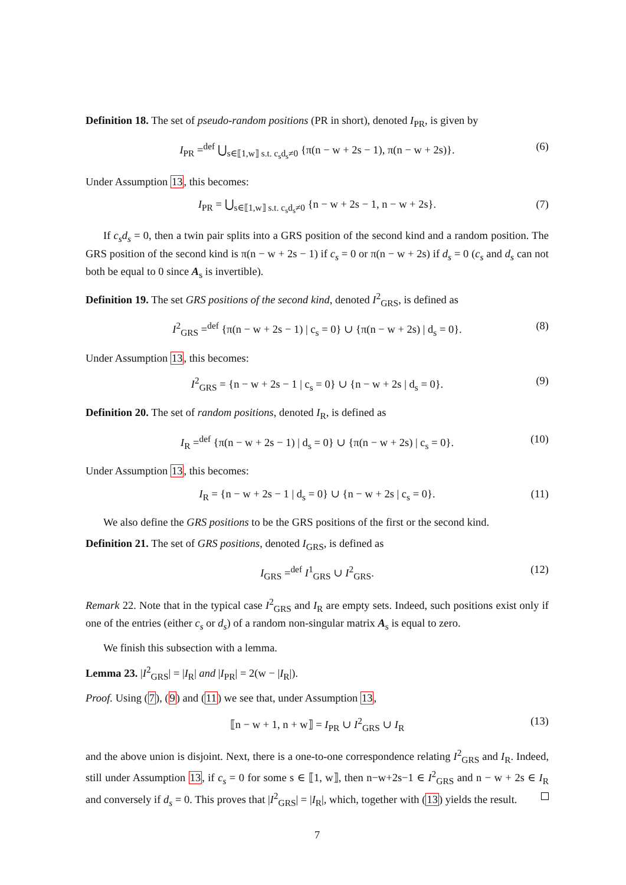Definition 18. The set of pseudo-random positions (PR in short), denoted I<sub>PR</sub>, is given by
I<sub>PR</sub> =<sup>def</sup> ⋃<sub>s∈⟦1,w⟧ s.t. c<sub>s</sub>d<sub>s</sub>≠0</sub> {π(n − w + 2s − 1), π(n − w + 2s)}. (6)
Under Assumption 13, this becomes:
I<sub>PR</sub> = ⋃<sub>s∈⟦1,w⟧ s.t. c<sub>s</sub>d<sub>s</sub>≠0</sub> {n − w + 2s − 1, n − w + 2s}. (7)
If c<sub>s</sub>d<sub>s</sub> = 0, then a twin pair splits into a GRS position of the second kind and a random position. The GRS position of the second kind is π(n − w + 2s − 1) if c<sub>s</sub> = 0 or π(n − w + 2s) if d<sub>s</sub> = 0 (c<sub>s</sub> and d<sub>s</sub> can not both be equal to 0 since A<sub>s</sub> is invertible).
Definition 19. The set GRS positions of the second kind, denoted I<sup>2</sup><sub>GRS</sub>, is defined as
I<sup>2</sup><sub>GRS</sub> =<sup>def</sup> {π(n − w + 2s − 1) | c<sub>s</sub> = 0} ∪ {π(n − w + 2s) | d<sub>s</sub> = 0}. (8)
Under Assumption 13, this becomes:
I<sup>2</sup><sub>GRS</sub> = {n − w + 2s − 1 | c<sub>s</sub> = 0} ∪ {n − w + 2s | d<sub>s</sub> = 0}. (9)
Definition 20. The set of random positions, denoted I<sub>R</sub>, is defined as
I<sub>R</sub> =<sup>def</sup> {π(n − w + 2s − 1) | d<sub>s</sub> = 0} ∪ {π(n − w + 2s) | c<sub>s</sub> = 0}. (10)
Under Assumption 13, this becomes:
I<sub>R</sub> = {n − w + 2s − 1 | d<sub>s</sub> = 0} ∪ {n − w + 2s | c<sub>s</sub> = 0}. (11)
We also define the GRS positions to be the GRS positions of the first or the second kind.
Definition 21. The set of GRS positions, denoted I<sub>GRS</sub>, is defined as
I<sub>GRS</sub> =<sup>def</sup> I<sup>1</sup><sub>GRS</sub> ∪ I<sup>2</sup><sub>GRS</sub>. (12)
Remark 22. Note that in the typical case I<sup>2</sup><sub>GRS</sub> and I<sub>R</sub> are empty sets. Indeed, such positions exist only if one of the entries (either c<sub>s</sub> or d<sub>s</sub>) of a random non-singular matrix A<sub>s</sub> is equal to zero.
We finish this subsection with a lemma.
Lemma 23. |I<sup>2</sup><sub>GRS</sub>| = |I<sub>R</sub>| and |I<sub>PR</sub>| = 2(w − |I<sub>R</sub>|).
Proof. Using (7), (9) and (11) we see that, under Assumption 13,
⟦n − w + 1, n + w⟧ = I<sub>PR</sub> ∪ I<sup>2</sup><sub>GRS</sub> ∪ I<sub>R</sub> (13)
and the above union is disjoint. Next, there is a one-to-one correspondence relating I<sup>2</sup><sub>GRS</sub> and I<sub>R</sub>. Indeed, still under Assumption 13, if c<sub>s</sub> = 0 for some s ∈ ⟦1, w⟧, then n−w+2s−1 ∈ I<sup>2</sup><sub>GRS</sub> and n − w + 2s ∈ I<sub>R</sub> and conversely if d<sub>s</sub> = 0. This proves that |I<sup>2</sup><sub>GRS</sub>| = |I<sub>R</sub>|, which, together with (13) yields the result.
7